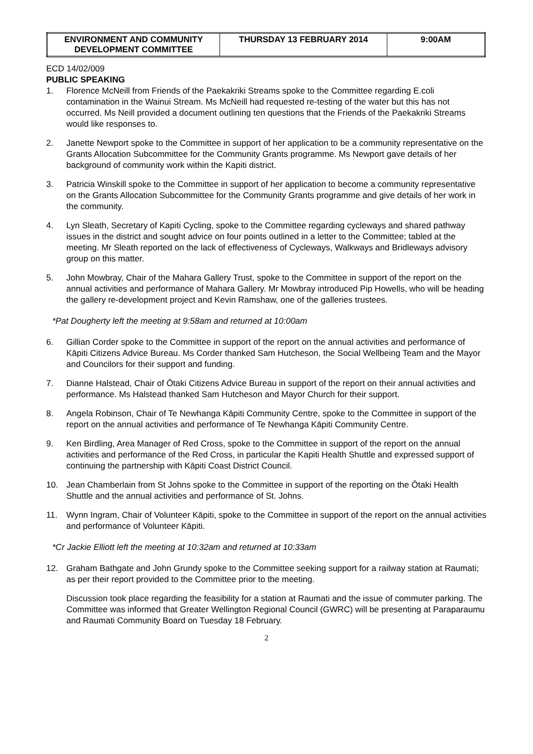| ENVIRONMENT AND COMMUNITY DEVELOPMENT COMMITTEE | THURSDAY 13 FEBRUARY 2014 | 9:00AM |
ECD 14/02/009
PUBLIC SPEAKING
1. Florence McNeill from Friends of the Paekakriki Streams spoke to the Committee regarding E.coli contamination in the Wainui Stream. Ms McNeill had requested re-testing of the water but this has not occurred. Ms Neill provided a document outlining ten questions that the Friends of the Paekakriki Streams would like responses to.
2. Janette Newport spoke to the Committee in support of her application to be a community representative on the Grants Allocation Subcommittee for the Community Grants programme. Ms Newport gave details of her background of community work within the Kapiti district.
3. Patricia Winskill spoke to the Committee in support of her application to become a community representative on the Grants Allocation Subcommittee for the Community Grants programme and give details of her work in the community.
4. Lyn Sleath, Secretary of Kapiti Cycling, spoke to the Committee regarding cycleways and shared pathway issues in the district and sought advice on four points outlined in a letter to the Committee; tabled at the meeting. Mr Sleath reported on the lack of effectiveness of Cycleways, Walkways and Bridleways advisory group on this matter.
5. John Mowbray, Chair of the Mahara Gallery Trust, spoke to the Committee in support of the report on the annual activities and performance of Mahara Gallery. Mr Mowbray introduced Pip Howells, who will be heading the gallery re-development project and Kevin Ramshaw, one of the galleries trustees.
*Pat Dougherty left the meeting at 9:58am and returned at 10:00am
6. Gillian Corder spoke to the Committee in support of the report on the annual activities and performance of Kāpiti Citizens Advice Bureau. Ms Corder thanked Sam Hutcheson, the Social Wellbeing Team and the Mayor and Councilors for their support and funding.
7. Dianne Halstead, Chair of Ōtaki Citizens Advice Bureau in support of the report on their annual activities and performance. Ms Halstead thanked Sam Hutcheson and Mayor Church for their support.
8. Angela Robinson, Chair of Te Newhanga Kāpiti Community Centre, spoke to the Committee in support of the report on the annual activities and performance of Te Newhanga Kāpiti Community Centre.
9. Ken Birdling, Area Manager of Red Cross, spoke to the Committee in support of the report on the annual activities and performance of the Red Cross, in particular the Kapiti Health Shuttle and expressed support of continuing the partnership with Kāpiti Coast District Council.
10. Jean Chamberlain from St Johns spoke to the Committee in support of the reporting on the Ōtaki Health Shuttle and the annual activities and performance of St. Johns.
11. Wynn Ingram, Chair of Volunteer Kāpiti, spoke to the Committee in support of the report on the annual activities and performance of Volunteer Kāpiti.
*Cr Jackie Elliott left the meeting at 10:32am and returned at 10:33am
12. Graham Bathgate and John Grundy spoke to the Committee seeking support for a railway station at Raumati; as per their report provided to the Committee prior to the meeting.
Discussion took place regarding the feasibility for a station at Raumati and the issue of commuter parking. The Committee was informed that Greater Wellington Regional Council (GWRC) will be presenting at Paraparaumu and Raumati Community Board on Tuesday 18 February.
2